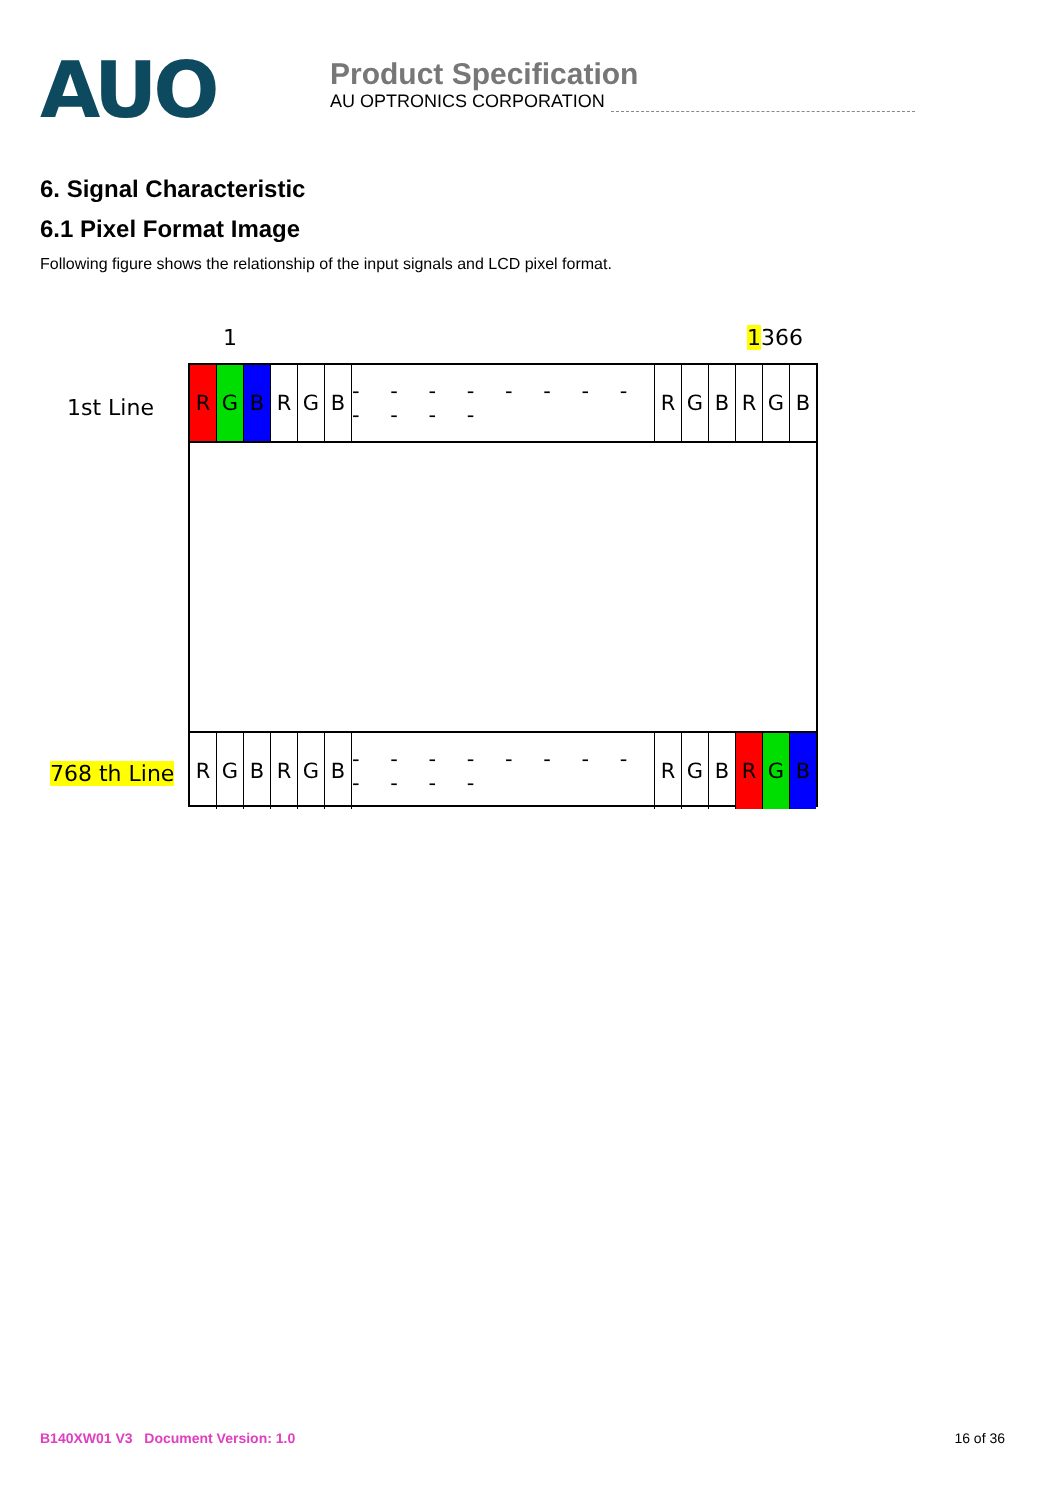AUO
Product Specification
AU OPTRONICS CORPORATION
6. Signal Characteristic
6.1 Pixel Format Image
Following figure shows the relationship of the input signals and LCD pixel format.
1 1366
1st Line
768 th Line
R G B R G B - - - - - - - - - - - - R G B R G B
R G B R G B - - - - - - - - - - - - R G B R G B
B140XW01 V3 Document Version: 1.0 16 of 36